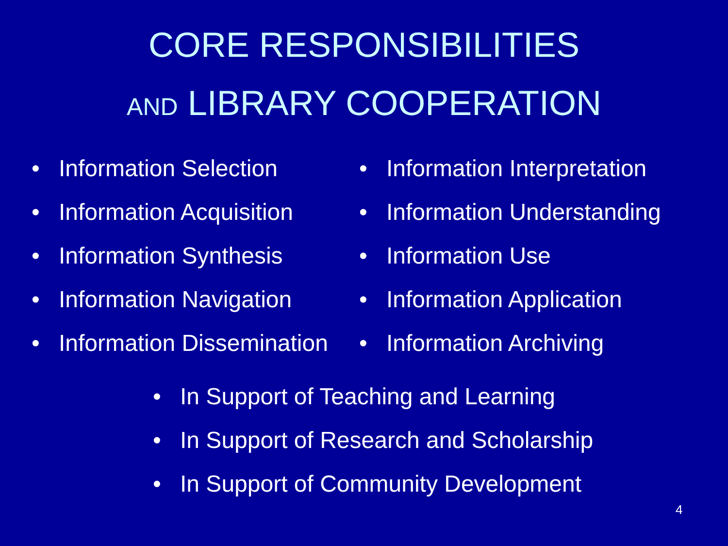CORE RESPONSIBILITIES
AND LIBRARY COOPERATION
• Information Selection
• Information Acquisition
• Information Synthesis
• Information Navigation
• Information Dissemination
• Information Interpretation
• Information Understanding
• Information Use
• Information Application
• Information Archiving
• In Support of Teaching and Learning
• In Support of Research and Scholarship
• In Support of Community Development
4